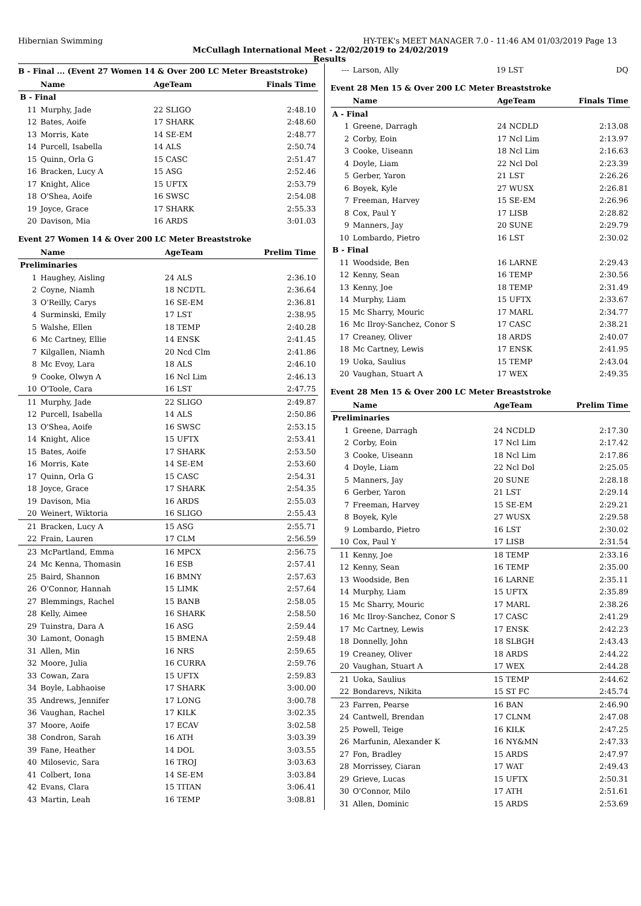Hibernian Swimming HY-TEK's MEET MANAGER 7.0 - 11:46 AM 01/03/2019 Page 13
McCullagh International Meet - 22/02/2019 to 24/02/2019
Results
B - Final ... (Event 27 Women 14 & Over 200 LC Meter Breaststroke)
| | Name | AgeTeam | Finals Time |
| --- | --- | --- | --- |
| B - Final | | | |
| 11 | Murphy, Jade | 22 SLIGO | 2:48.10 |
| 12 | Bates, Aoife | 17 SHARK | 2:48.60 |
| 13 | Morris, Kate | 14 SE-EM | 2:48.77 |
| 14 | Purcell, Isabella | 14 ALS | 2:50.74 |
| 15 | Quinn, Orla G | 15 CASC | 2:51.47 |
| 16 | Bracken, Lucy A | 15 ASG | 2:52.46 |
| 17 | Knight, Alice | 15 UFTX | 2:53.79 |
| 18 | O'Shea, Aoife | 16 SWSC | 2:54.08 |
| 19 | Joyce, Grace | 17 SHARK | 2:55.33 |
| 20 | Davison, Mia | 16 ARDS | 3:01.03 |
Event 27 Women 14 & Over 200 LC Meter Breaststroke
| | Name | AgeTeam | Prelim Time |
| --- | --- | --- | --- |
| Preliminaries | | | |
| 1 | Haughey, Aisling | 24 ALS | 2:36.10 |
| 2 | Coyne, Niamh | 18 NCDTL | 2:36.64 |
| 3 | O'Reilly, Carys | 16 SE-EM | 2:36.81 |
| 4 | Surminski, Emily | 17 LST | 2:38.95 |
| 5 | Walshe, Ellen | 18 TEMP | 2:40.28 |
| 6 | Mc Cartney, Ellie | 14 ENSK | 2:41.45 |
| 7 | Kilgallen, Niamh | 20 Ncd Clm | 2:41.86 |
| 8 | Mc Evoy, Lara | 18 ALS | 2:46.10 |
| 9 | Cooke, Olwyn A | 16 Ncl Lim | 2:46.13 |
| 10 | O'Toole, Cara | 16 LST | 2:47.75 |
| 11 | Murphy, Jade | 22 SLIGO | 2:49.87 |
| 12 | Purcell, Isabella | 14 ALS | 2:50.86 |
| 13 | O'Shea, Aoife | 16 SWSC | 2:53.15 |
| 14 | Knight, Alice | 15 UFTX | 2:53.41 |
| 15 | Bates, Aoife | 17 SHARK | 2:53.50 |
| 16 | Morris, Kate | 14 SE-EM | 2:53.60 |
| 17 | Quinn, Orla G | 15 CASC | 2:54.31 |
| 18 | Joyce, Grace | 17 SHARK | 2:54.35 |
| 19 | Davison, Mia | 16 ARDS | 2:55.03 |
| 20 | Weinert, Wiktoria | 16 SLIGO | 2:55.43 |
| 21 | Bracken, Lucy A | 15 ASG | 2:55.71 |
| 22 | Frain, Lauren | 17 CLM | 2:56.59 |
| 23 | McPartland, Emma | 16 MPCX | 2:56.75 |
| 24 | Mc Kenna, Thomasin | 16 ESB | 2:57.41 |
| 25 | Baird, Shannon | 16 BMNY | 2:57.63 |
| 26 | O'Connor, Hannah | 15 LIMK | 2:57.64 |
| 27 | Blemmings, Rachel | 15 BANB | 2:58.05 |
| 28 | Kelly, Aimee | 16 SHARK | 2:58.50 |
| 29 | Tuinstra, Dara A | 16 ASG | 2:59.44 |
| 30 | Lamont, Oonagh | 15 BMENA | 2:59.48 |
| 31 | Allen, Min | 16 NRS | 2:59.65 |
| 32 | Moore, Julia | 16 CURRA | 2:59.76 |
| 33 | Cowan, Zara | 15 UFTX | 2:59.83 |
| 34 | Boyle, Labhaoise | 17 SHARK | 3:00.00 |
| 35 | Andrews, Jennifer | 17 LONG | 3:00.78 |
| 36 | Vaughan, Rachel | 17 KILK | 3:02.35 |
| 37 | Moore, Aoife | 17 ECAV | 3:02.58 |
| 38 | Condron, Sarah | 16 ATH | 3:03.39 |
| 39 | Fane, Heather | 14 DOL | 3:03.55 |
| 40 | Milosevic, Sara | 16 TROJ | 3:03.63 |
| 41 | Colbert, Iona | 14 SE-EM | 3:03.84 |
| 42 | Evans, Clara | 15 TITAN | 3:06.41 |
| 43 | Martin, Leah | 16 TEMP | 3:08.81 |
| --- | Larson, Ally | 19 LST | DQ |
Event 28 Men 15 & Over 200 LC Meter Breaststroke
| | Name | AgeTeam | Finals Time |
| --- | --- | --- | --- |
| A - Final | | | |
| 1 | Greene, Darragh | 24 NCDLD | 2:13.08 |
| 2 | Corby, Eoin | 17 Ncl Lim | 2:13.97 |
| 3 | Cooke, Uiseann | 18 Ncl Lim | 2:16.63 |
| 4 | Doyle, Liam | 22 Ncl Dol | 2:23.39 |
| 5 | Gerber, Yaron | 21 LST | 2:26.26 |
| 6 | Boyek, Kyle | 27 WUSX | 2:26.81 |
| 7 | Freeman, Harvey | 15 SE-EM | 2:26.96 |
| 8 | Cox, Paul Y | 17 LISB | 2:28.82 |
| 9 | Manners, Jay | 20 SUNE | 2:29.79 |
| 10 | Lombardo, Pietro | 16 LST | 2:30.02 |
| B - Final | | | |
| 11 | Woodside, Ben | 16 LARNE | 2:29.43 |
| 12 | Kenny, Sean | 16 TEMP | 2:30.56 |
| 13 | Kenny, Joe | 18 TEMP | 2:31.49 |
| 14 | Murphy, Liam | 15 UFTX | 2:33.67 |
| 15 | Mc Sharry, Mouric | 17 MARL | 2:34.77 |
| 16 | Mc Ilroy-Sanchez, Conor S | 17 CASC | 2:38.21 |
| 17 | Creaney, Oliver | 18 ARDS | 2:40.07 |
| 18 | Mc Cartney, Lewis | 17 ENSK | 2:41.95 |
| 19 | Uoka, Saulius | 15 TEMP | 2:43.04 |
| 20 | Vaughan, Stuart A | 17 WEX | 2:49.35 |
Event 28 Men 15 & Over 200 LC Meter Breaststroke
| | Name | AgeTeam | Prelim Time |
| --- | --- | --- | --- |
| Preliminaries | | | |
| 1 | Greene, Darragh | 24 NCDLD | 2:17.30 |
| 2 | Corby, Eoin | 17 Ncl Lim | 2:17.42 |
| 3 | Cooke, Uiseann | 18 Ncl Lim | 2:17.86 |
| 4 | Doyle, Liam | 22 Ncl Dol | 2:25.05 |
| 5 | Manners, Jay | 20 SUNE | 2:28.18 |
| 6 | Gerber, Yaron | 21 LST | 2:29.14 |
| 7 | Freeman, Harvey | 15 SE-EM | 2:29.21 |
| 8 | Boyek, Kyle | 27 WUSX | 2:29.58 |
| 9 | Lombardo, Pietro | 16 LST | 2:30.02 |
| 10 | Cox, Paul Y | 17 LISB | 2:31.54 |
| 11 | Kenny, Joe | 18 TEMP | 2:33.16 |
| 12 | Kenny, Sean | 16 TEMP | 2:35.00 |
| 13 | Woodside, Ben | 16 LARNE | 2:35.11 |
| 14 | Murphy, Liam | 15 UFTX | 2:35.89 |
| 15 | Mc Sharry, Mouric | 17 MARL | 2:38.26 |
| 16 | Mc Ilroy-Sanchez, Conor S | 17 CASC | 2:41.29 |
| 17 | Mc Cartney, Lewis | 17 ENSK | 2:42.23 |
| 18 | Donnelly, John | 18 SLBGH | 2:43.43 |
| 19 | Creaney, Oliver | 18 ARDS | 2:44.22 |
| 20 | Vaughan, Stuart A | 17 WEX | 2:44.28 |
| 21 | Uoka, Saulius | 15 TEMP | 2:44.62 |
| 22 | Bondarevs, Nikita | 15 ST FC | 2:45.74 |
| 23 | Farren, Pearse | 16 BAN | 2:46.90 |
| 24 | Cantwell, Brendan | 17 CLNM | 2:47.08 |
| 25 | Powell, Teige | 16 KILK | 2:47.25 |
| 26 | Marfunin, Alexander K | 16 NY&MN | 2:47.33 |
| 27 | Fon, Bradley | 15 ARDS | 2:47.97 |
| 28 | Morrissey, Ciaran | 17 WAT | 2:49.43 |
| 29 | Grieve, Lucas | 15 UFTX | 2:50.31 |
| 30 | O'Connor, Milo | 17 ATH | 2:51.61 |
| 31 | Allen, Dominic | 15 ARDS | 2:53.69 |